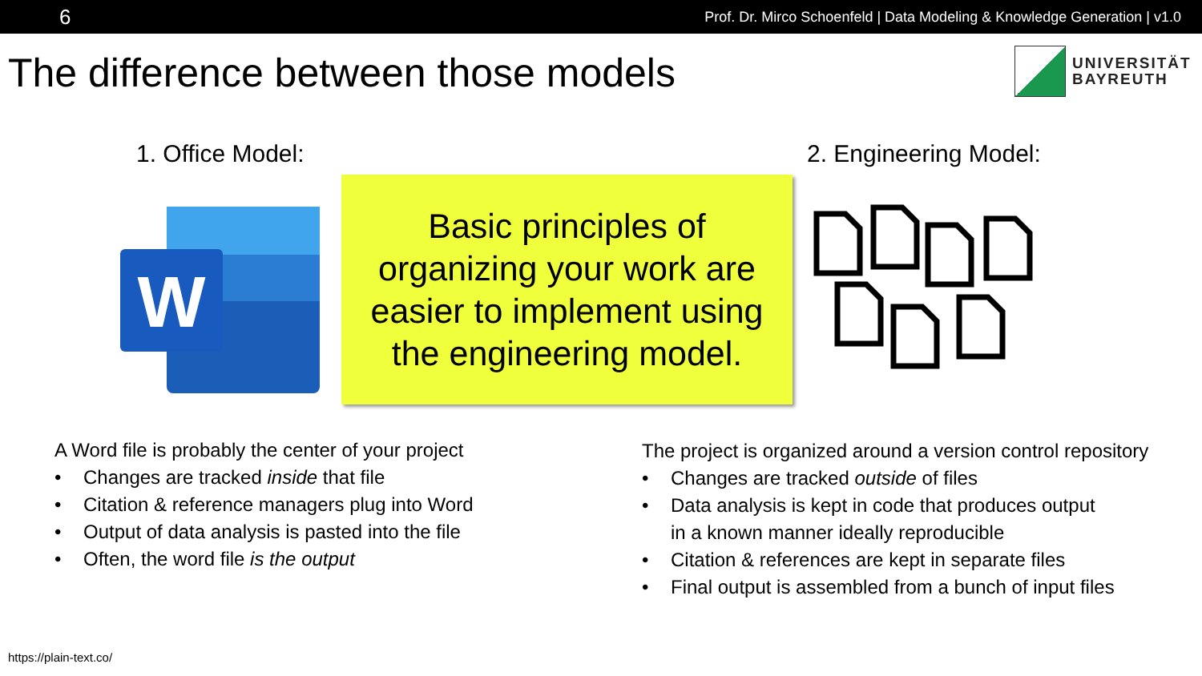6 Prof. Dr. Mirco Schoenfeld | Data Modeling & Knowledge Generation | v1.0
The difference between those models
UNIVERSITÄT
BAYREUTH
1. Office Model: 2. Engineering Model:
W
Basic principles of
organizing your work are
easier to implement using
the engineering model.
A Word file is probably the center of your project
• Changes are tracked inside that file
• Citation & reference managers plug into Word
• Output of data analysis is pasted into the file
• Often, the word file is the output
The project is organized around a version control repository
• Changes are tracked outside of files
• Data analysis is kept in code that produces output
in a known manner ideally reproducible
• Citation & references are kept in separate files
• Final output is assembled from a bunch of input files
https://plain-text.co/